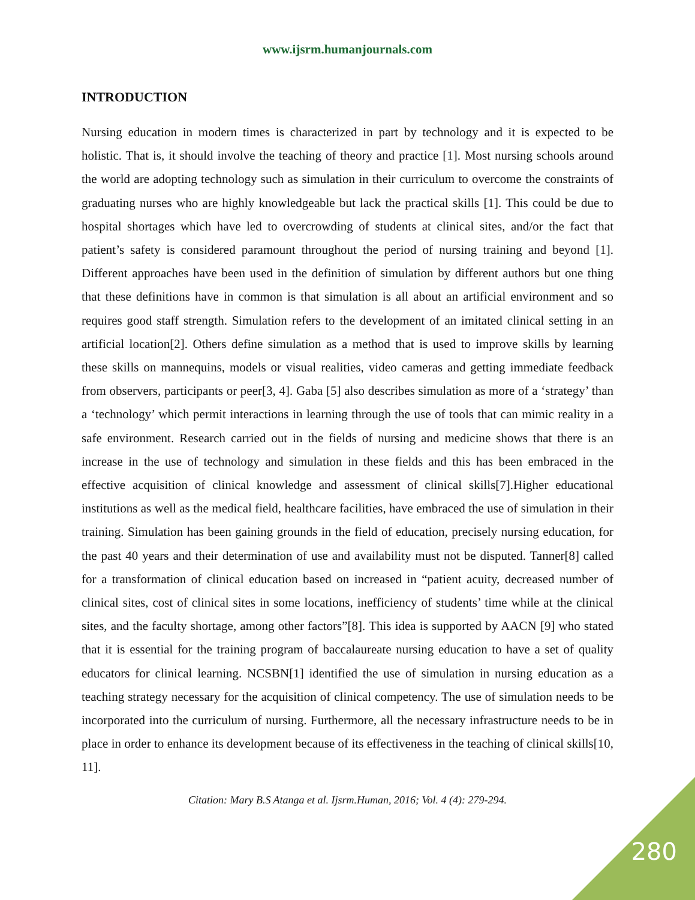www.ijsrm.humanjournals.com
INTRODUCTION
Nursing education in modern times is characterized in part by technology and it is expected to be holistic. That is, it should involve the teaching of theory and practice [1]. Most nursing schools around the world are adopting technology such as simulation in their curriculum to overcome the constraints of graduating nurses who are highly knowledgeable but lack the practical skills [1]. This could be due to hospital shortages which have led to overcrowding of students at clinical sites, and/or the fact that patient’s safety is considered paramount throughout the period of nursing training and beyond [1]. Different approaches have been used in the definition of simulation by different authors but one thing that these definitions have in common is that simulation is all about an artificial environment and so requires good staff strength. Simulation refers to the development of an imitated clinical setting in an artificial location[2]. Others define simulation as a method that is used to improve skills by learning these skills on mannequins, models or visual realities, video cameras and getting immediate feedback from observers, participants or peer[3, 4]. Gaba [5] also describes simulation as more of a ‘strategy’ than a ‘technology’ which permit interactions in learning through the use of tools that can mimic reality in a safe environment. Research carried out in the fields of nursing and medicine shows that there is an increase in the use of technology and simulation in these fields and this has been embraced in the effective acquisition of clinical knowledge and assessment of clinical skills[7].Higher educational institutions as well as the medical field, healthcare facilities, have embraced the use of simulation in their training. Simulation has been gaining grounds in the field of education, precisely nursing education, for the past 40 years and their determination of use and availability must not be disputed. Tanner[8] called for a transformation of clinical education based on increased in “patient acuity, decreased number of clinical sites, cost of clinical sites in some locations, inefficiency of students’ time while at the clinical sites, and the faculty shortage, among other factors”[8]. This idea is supported by AACN [9] who stated that it is essential for the training program of baccalaureate nursing education to have a set of quality educators for clinical learning. NCSBN[1] identified the use of simulation in nursing education as a teaching strategy necessary for the acquisition of clinical competency. The use of simulation needs to be incorporated into the curriculum of nursing. Furthermore, all the necessary infrastructure needs to be in place in order to enhance its development because of its effectiveness in the teaching of clinical skills[10, 11].
Citation: Mary B.S Atanga et al. Ijsrm.Human, 2016; Vol. 4 (4): 279-294.
280